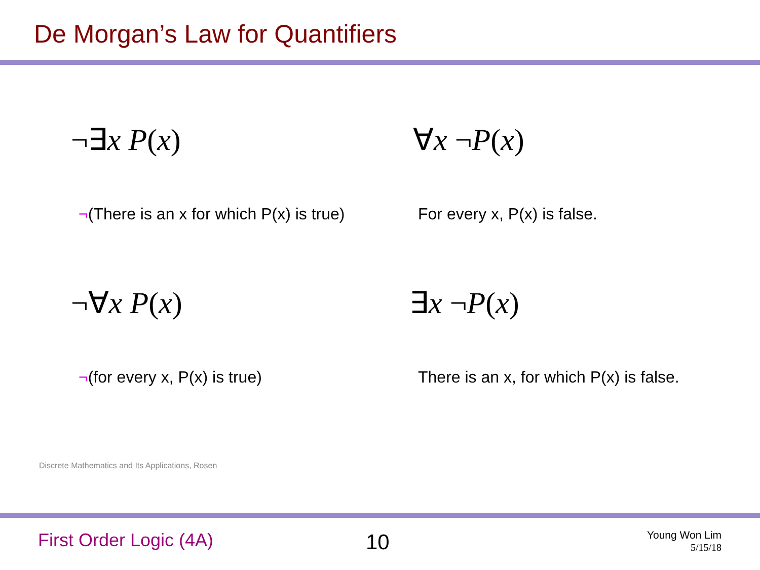De Morgan’s Law for Quantifiers
¬∃x P(x) ∀x ¬P(x)
¬(There is an x for which P(x) is true)
For every x, P(x) is false.
¬∀x P(x) ∃x ¬P(x)
¬(for every x, P(x) is true)
There is an x, for which P(x) is false.
Discrete Mathematics and Its Applications, Rosen
First Order Logic (4A) 10
Young Won Lim
5/15/18